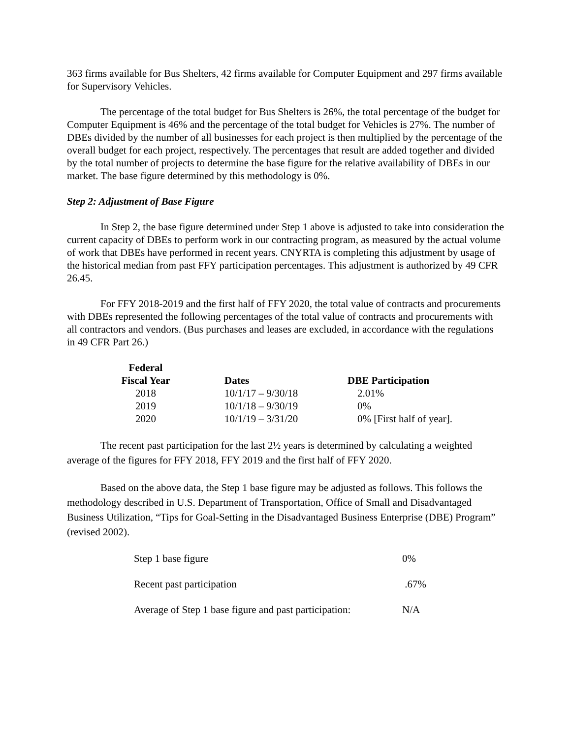363 firms available for Bus Shelters, 42 firms available for Computer Equipment and 297 firms available for Supervisory Vehicles.
The percentage of the total budget for Bus Shelters is 26%, the total percentage of the budget for Computer Equipment is 46% and the percentage of the total budget for Vehicles is 27%. The number of DBEs divided by the number of all businesses for each project is then multiplied by the percentage of the overall budget for each project, respectively. The percentages that result are added together and divided by the total number of projects to determine the base figure for the relative availability of DBEs in our market. The base figure determined by this methodology is 0%.
Step 2: Adjustment of Base Figure
In Step 2, the base figure determined under Step 1 above is adjusted to take into consideration the current capacity of DBEs to perform work in our contracting program, as measured by the actual volume of work that DBEs have performed in recent years. CNYRTA is completing this adjustment by usage of the historical median from past FFY participation percentages. This adjustment is authorized by 49 CFR 26.45.
For FFY 2018-2019 and the first half of FFY 2020, the total value of contracts and procurements with DBEs represented the following percentages of the total value of contracts and procurements with all contractors and vendors. (Bus purchases and leases are excluded, in accordance with the regulations in 49 CFR Part 26.)
| Federal Fiscal Year | Dates | DBE Participation |
| --- | --- | --- |
| 2018 | 10/1/17 – 9/30/18 | 2.01% |
| 2019 | 10/1/18 – 9/30/19 | 0% |
| 2020 | 10/1/19 – 3/31/20 | 0% [First half of year]. |
The recent past participation for the last 2½ years is determined by calculating a weighted average of the figures for FFY 2018, FFY 2019 and the first half of FFY 2020.
Based on the above data, the Step 1 base figure may be adjusted as follows. This follows the methodology described in U.S. Department of Transportation, Office of Small and Disadvantaged Business Utilization, “Tips for Goal-Setting in the Disadvantaged Business Enterprise (DBE) Program” (revised 2002).
| Step 1 base figure | 0% |
| Recent past participation | .67% |
| Average of Step 1 base figure and past participation: | N/A |